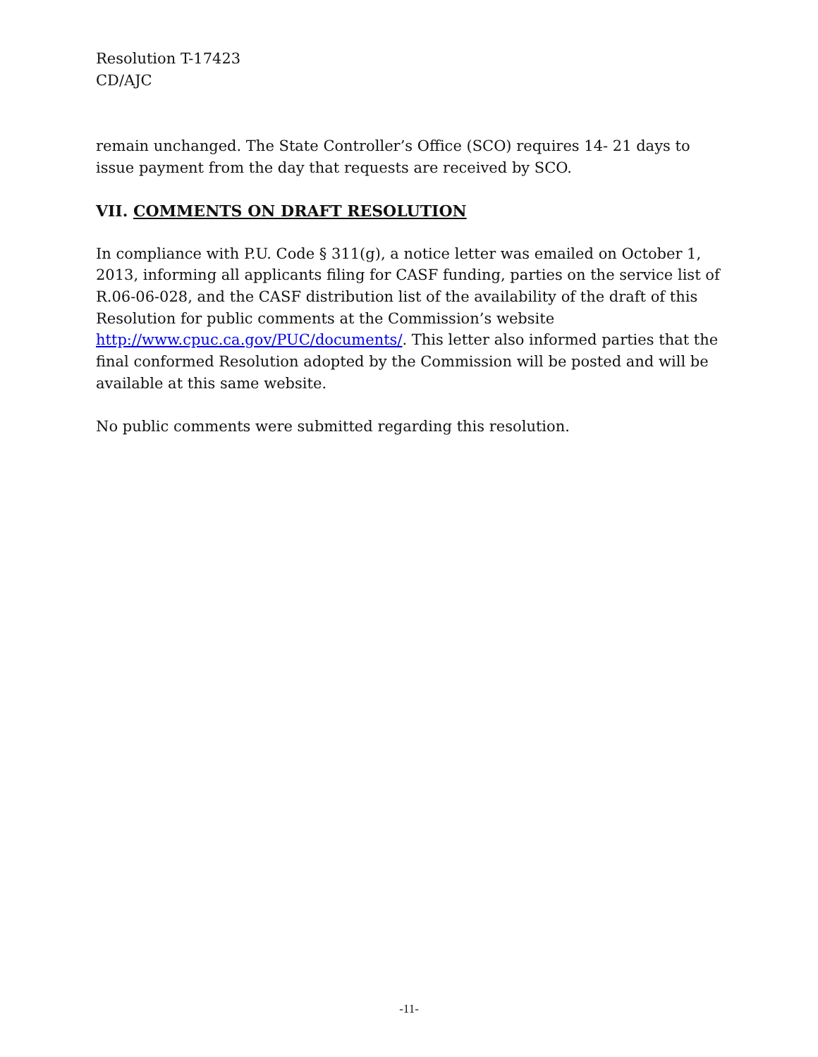Resolution T-17423
CD/AJC
remain unchanged. The State Controller’s Office (SCO) requires 14- 21 days to issue payment from the day that requests are received by SCO.
VII. COMMENTS ON DRAFT RESOLUTION
In compliance with P.U. Code § 311(g), a notice letter was emailed on October 1, 2013, informing all applicants filing for CASF funding, parties on the service list of R.06-06-028, and the CASF distribution list of the availability of the draft of this Resolution for public comments at the Commission’s website http://www.cpuc.ca.gov/PUC/documents/. This letter also informed parties that the final conformed Resolution adopted by the Commission will be posted and will be available at this same website.
No public comments were submitted regarding this resolution.
-11-